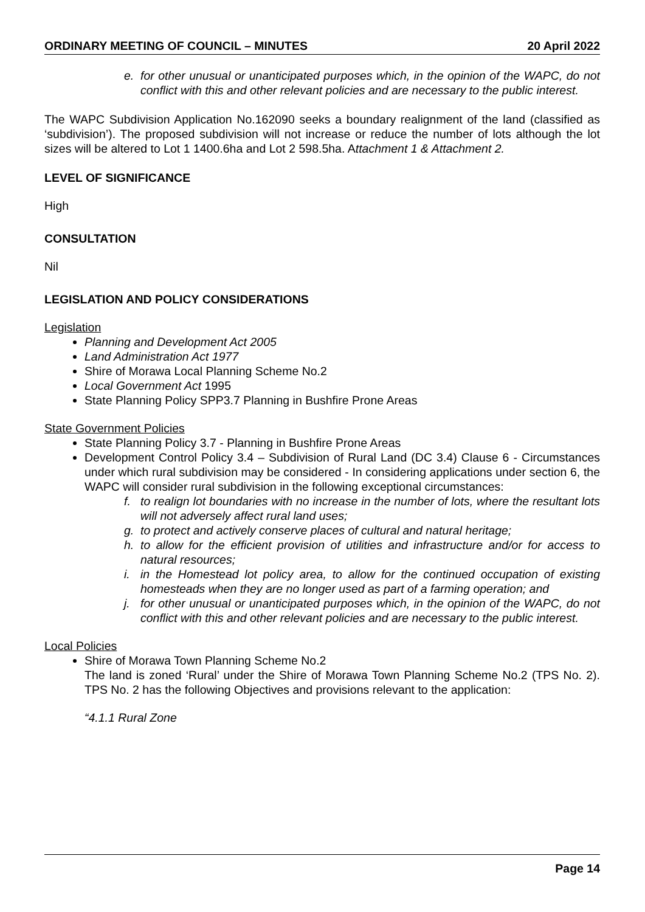ORDINARY MEETING OF COUNCIL – MINUTES 20 April 2022
e. for other unusual or unanticipated purposes which, in the opinion of the WAPC, do not conflict with this and other relevant policies and are necessary to the public interest.
The WAPC Subdivision Application No.162090 seeks a boundary realignment of the land (classified as ‘subdivision’). The proposed subdivision will not increase or reduce the number of lots although the lot sizes will be altered to Lot 1 1400.6ha and Lot 2 598.5ha. Attachment 1 & Attachment 2.
LEVEL OF SIGNIFICANCE
High
CONSULTATION
Nil
LEGISLATION AND POLICY CONSIDERATIONS
Legislation
Planning and Development Act 2005
Land Administration Act 1977
Shire of Morawa Local Planning Scheme No.2
Local Government Act 1995
State Planning Policy SPP3.7 Planning in Bushfire Prone Areas
State Government Policies
State Planning Policy 3.7 - Planning in Bushfire Prone Areas
Development Control Policy 3.4 – Subdivision of Rural Land (DC 3.4) Clause 6 - Circumstances under which rural subdivision may be considered - In considering applications under section 6, the WAPC will consider rural subdivision in the following exceptional circumstances:
f. to realign lot boundaries with no increase in the number of lots, where the resultant lots will not adversely affect rural land uses;
g. to protect and actively conserve places of cultural and natural heritage;
h. to allow for the efficient provision of utilities and infrastructure and/or for access to natural resources;
i. in the Homestead lot policy area, to allow for the continued occupation of existing homesteads when they are no longer used as part of a farming operation; and
j. for other unusual or unanticipated purposes which, in the opinion of the WAPC, do not conflict with this and other relevant policies and are necessary to the public interest.
Local Policies
Shire of Morawa Town Planning Scheme No.2
The land is zoned ‘Rural’ under the Shire of Morawa Town Planning Scheme No.2 (TPS No. 2). TPS No. 2 has the following Objectives and provisions relevant to the application:
“4.1.1 Rural Zone
Page 14